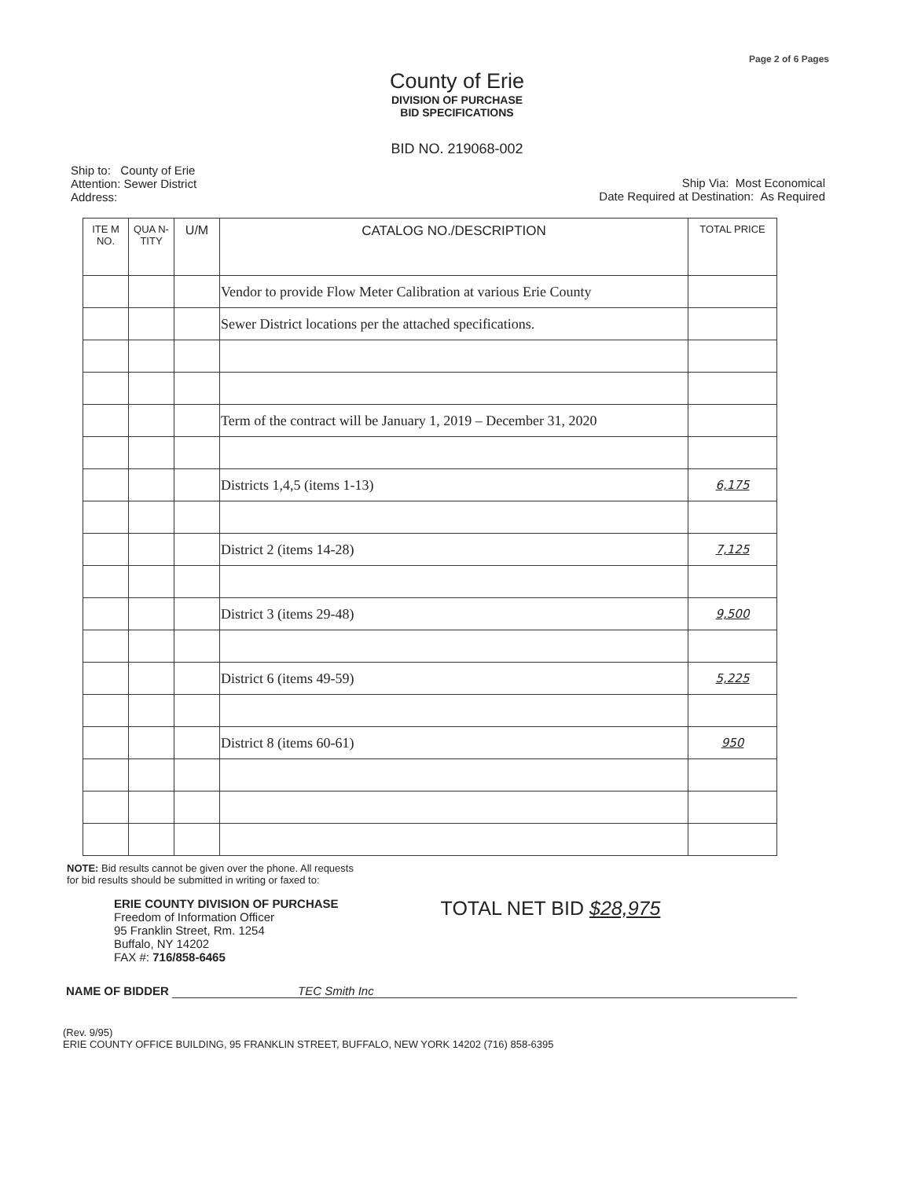Page 2 of 6 Pages
County of Erie
DIVISION OF PURCHASE
BID SPECIFICATIONS
BID NO. 219068-002
Ship to: County of Erie
Attention: Sewer District
Address:
Ship Via: Most Economical
Date Required at Destination: As Required
| ITE M NO. | QUA N- TITY | U/M | CATALOG NO./DESCRIPTION | TOTAL PRICE |
| --- | --- | --- | --- | --- |
| | | | Vendor to provide Flow Meter Calibration at various Erie County | |
| | | | Sewer District locations per the attached specifications. | |
| | | | Term of the contract will be January 1, 2019 – December 31, 2020 | |
| | | | Districts 1,4,5 (items 1-13) | 6,175 |
| | | | District 2 (items 14-28) | 7,125 |
| | | | District 3 (items 29-48) | 9,500 |
| | | | District 6 (items 49-59) | 5,225 |
| | | | District 8 (items 60-61) | 950 |
NOTE: Bid results cannot be given over the phone. All requests
for bid results should be submitted in writing or faxed to:
ERIE COUNTY DIVISION OF PURCHASE
Freedom of Information Officer
95 Franklin Street, Rm. 1254
Buffalo, NY 14202
FAX #: 716/858-6465
TOTAL NET BID $28,975
NAME OF BIDDER TEC Smith Inc
(Rev. 9/95)
ERIE COUNTY OFFICE BUILDING, 95 FRANKLIN STREET, BUFFALO, NEW YORK 14202 (716) 858-6395